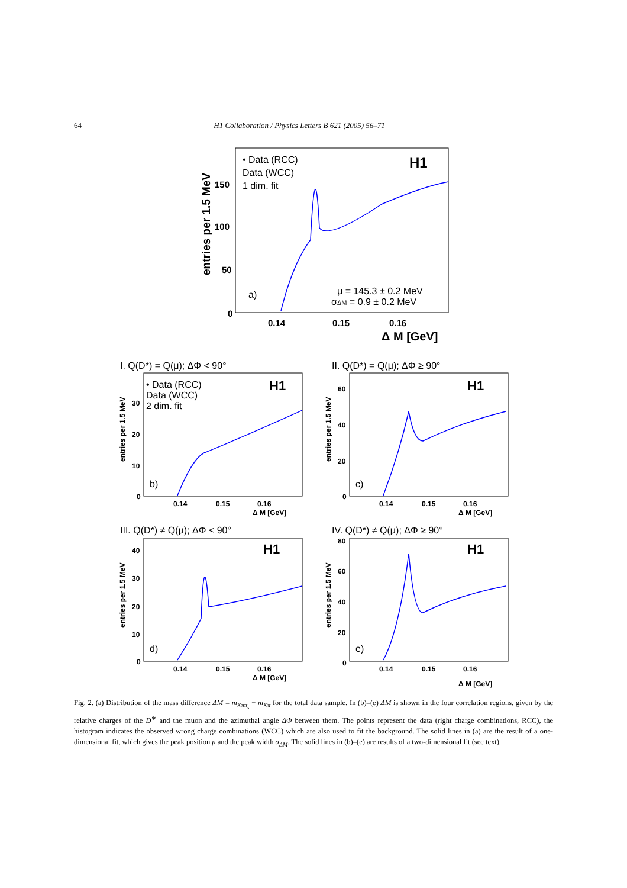64 H1 Collaboration / Physics Letters B 621 (2005) 56–71
H1
0.14
0.15
0.16
Δ M [GeV]
150
100
50
0
entries per 1.5 MeV
• Data (RCC)
Data (WCC)
1 dim. fit
a)
μ = 145.3 ± 0.2 MeV
σΔM = 0.9 ± 0.2 MeV
I. Q(D*) = Q(μ); ΔΦ < 90°
II. Q(D*) = Q(μ); ΔΦ ≥ 90°
III. Q(D*) ≠ Q(μ); ΔΦ < 90°
IV. Q(D*) ≠ Q(μ); ΔΦ ≥ 90°
• Data (RCC)
Data (WCC)
2 dim. fit
b)
c)
d)
e)
H1
H1
H1
H1
0.14
0.15
0.16
Δ M [GeV]
0.14
0.15
0.16
Δ M [GeV]
0.14
0.15
0.16
Δ M [GeV]
0.14
0.15
0.16
Δ M [GeV]
30
20
10
0
60
40
20
0
40
30
20
10
0
80
60
40
20
0
entries per 1.5 MeV
entries per 1.5 MeV
entries per 1.5 MeV
entries per 1.5 MeV
Fig. 2. (a) Distribution of the mass difference ΔM = m<sub>Kππ<sub>s</sub></sub> − m<sub>Kπ</sub> for the total data sample. In (b)–(e) ΔM is shown in the four correlation regions, given by the relative charges of the D<sup>∗</sup> and the muon and the azimuthal angle ΔΦ between them. The points represent the data (right charge combinations, RCC), the histogram indicates the observed wrong charge combinations (WCC) which are also used to fit the background. The solid lines in (a) are the result of a one-dimensional fit, which gives the peak position μ and the peak width σ<sub>ΔM</sub>. The solid lines in (b)–(e) are results of a two-dimensional fit (see text).